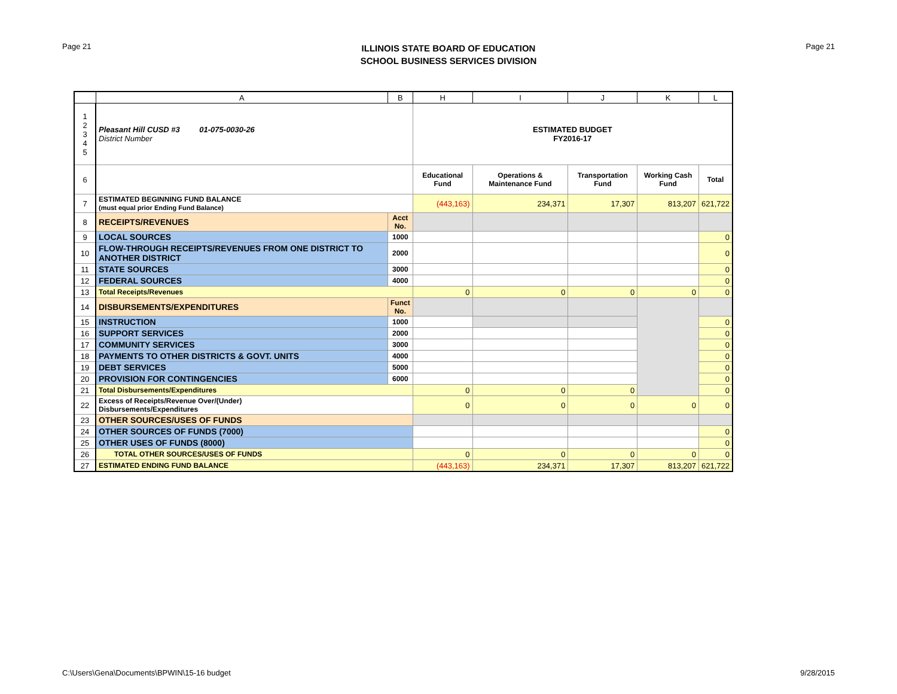Page 21
ILLINOIS STATE BOARD OF EDUCATION
SCHOOL BUSINESS SERVICES DIVISION
Page 21
| | A | B | H | I | J | K | L |
| --- | --- | --- | --- | --- | --- | --- | --- |
| 1 2 3 4 5 | Pleasant Hill CUSD #3 01-075-0030-26 District Number | | ESTIMATED BUDGET FY2016-17 | | | | |
| 6 | | | Educational Fund | Operations & Maintenance Fund | Transportation Fund | Working Cash Fund | Total |
| 7 | ESTIMATED BEGINNING FUND BALANCE (must equal prior Ending Fund Balance) | | (443,163) | 234,371 | 17,307 | 813,207 | 621,722 |
| 8 | RECEIPTS/REVENUES | Acct No. | | | | | |
| 9 | LOCAL SOURCES | 1000 | | | | | 0 |
| 10 | FLOW-THROUGH RECEIPTS/REVENUES FROM ONE DISTRICT TO ANOTHER DISTRICT | 2000 | | | | | 0 |
| 11 | STATE SOURCES | 3000 | | | | | 0 |
| 12 | FEDERAL SOURCES | 4000 | | | | | 0 |
| 13 | Total Receipts/Revenues | | 0 | 0 | 0 | 0 | 0 |
| 14 | DISBURSEMENTS/EXPENDITURES | Funct No. | | | | | |
| 15 | INSTRUCTION | 1000 | | | | | 0 |
| 16 | SUPPORT SERVICES | 2000 | | | | | 0 |
| 17 | COMMUNITY SERVICES | 3000 | | | | | 0 |
| 18 | PAYMENTS TO OTHER DISTRICTS & GOVT. UNITS | 4000 | | | | | 0 |
| 19 | DEBT SERVICES | 5000 | | | | | 0 |
| 20 | PROVISION FOR CONTINGENCIES | 6000 | | | | | 0 |
| 21 | Total Disbursements/Expenditures | | 0 | 0 | 0 | | 0 |
| 22 | Excess of Receipts/Revenue Over/(Under) Disbursements/Expenditures | | 0 | 0 | 0 | 0 | 0 |
| 23 | OTHER SOURCES/USES OF FUNDS | | | | | | |
| 24 | OTHER SOURCES OF FUNDS (7000) | | | | | | 0 |
| 25 | OTHER USES OF FUNDS (8000) | | | | | | 0 |
| 26 | TOTAL OTHER SOURCES/USES OF FUNDS | | 0 | 0 | 0 | 0 | 0 |
| 27 | ESTIMATED ENDING FUND BALANCE | | (443,163) | 234,371 | 17,307 | 813,207 | 621,722 |
C:\Users\Gena\Documents\BPWIN\15-16 budget 9/28/2015